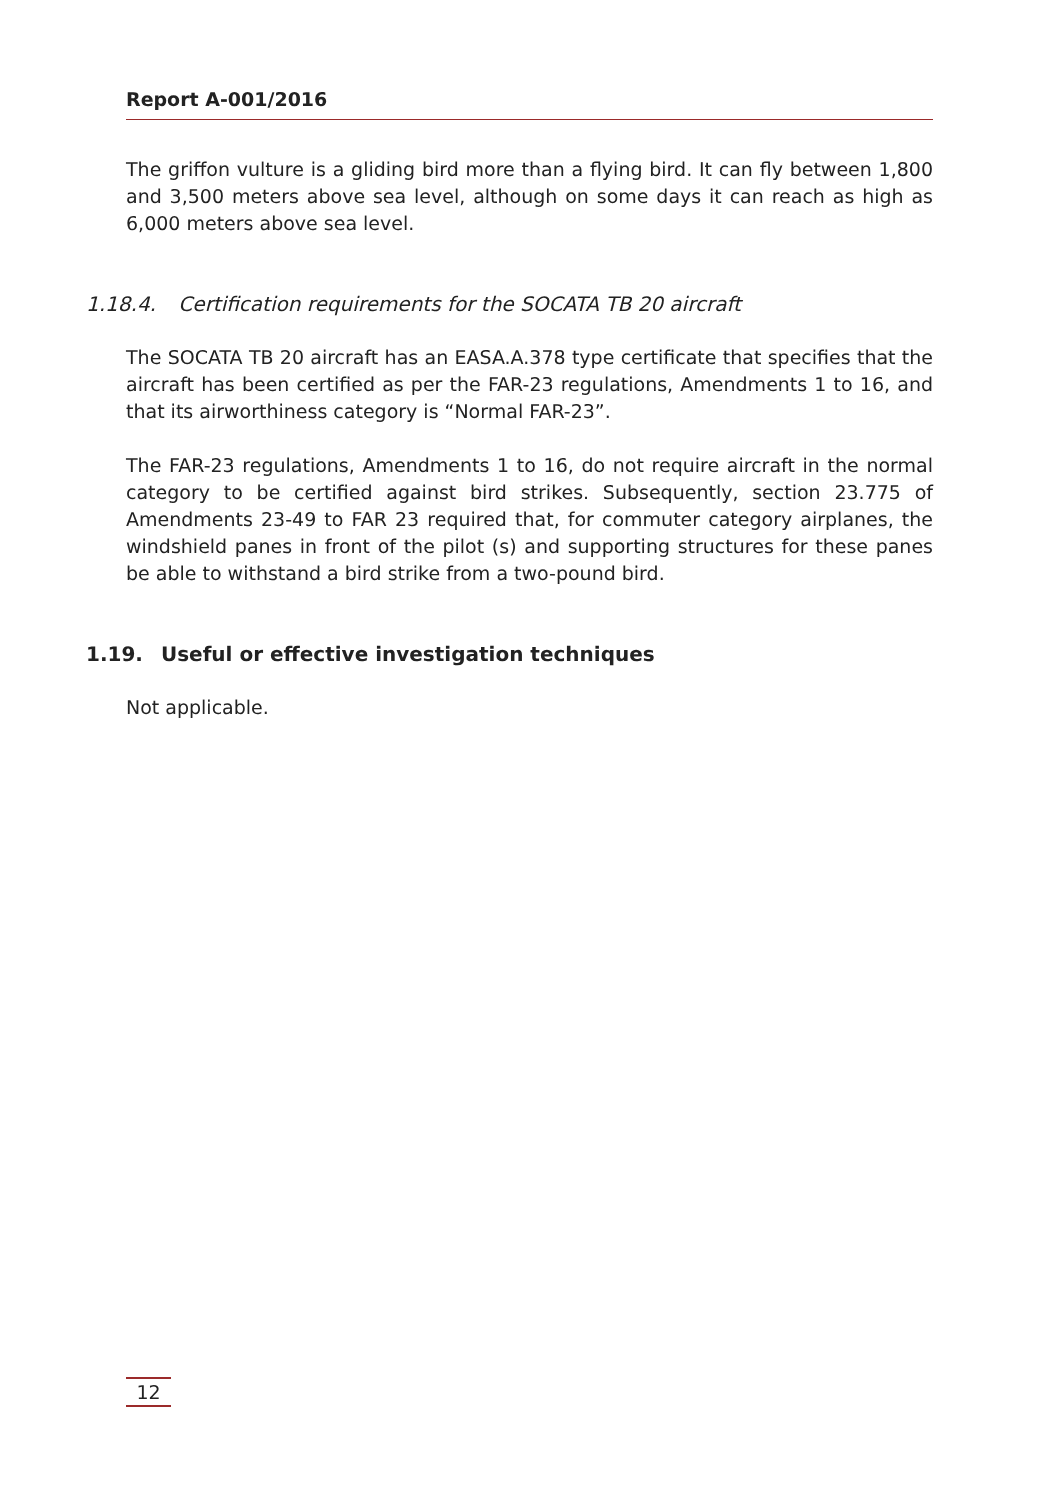Report A-001/2016
The griffon vulture is a gliding bird more than a flying bird. It can fly between 1,800 and 3,500 meters above sea level, although on some days it can reach as high as 6,000 meters above sea level.
1.18.4. Certification requirements for the SOCATA TB 20 aircraft
The SOCATA TB 20 aircraft has an EASA.A.378 type certificate that specifies that the aircraft has been certified as per the FAR-23 regulations, Amendments 1 to 16, and that its airworthiness category is “Normal FAR-23”.
The FAR-23 regulations, Amendments 1 to 16, do not require aircraft in the normal category to be certified against bird strikes. Subsequently, section 23.775 of Amendments 23-49 to FAR 23 required that, for commuter category airplanes, the windshield panes in front of the pilot (s) and supporting structures for these panes be able to withstand a bird strike from a two-pound bird.
1.19. Useful or effective investigation techniques
Not applicable.
12